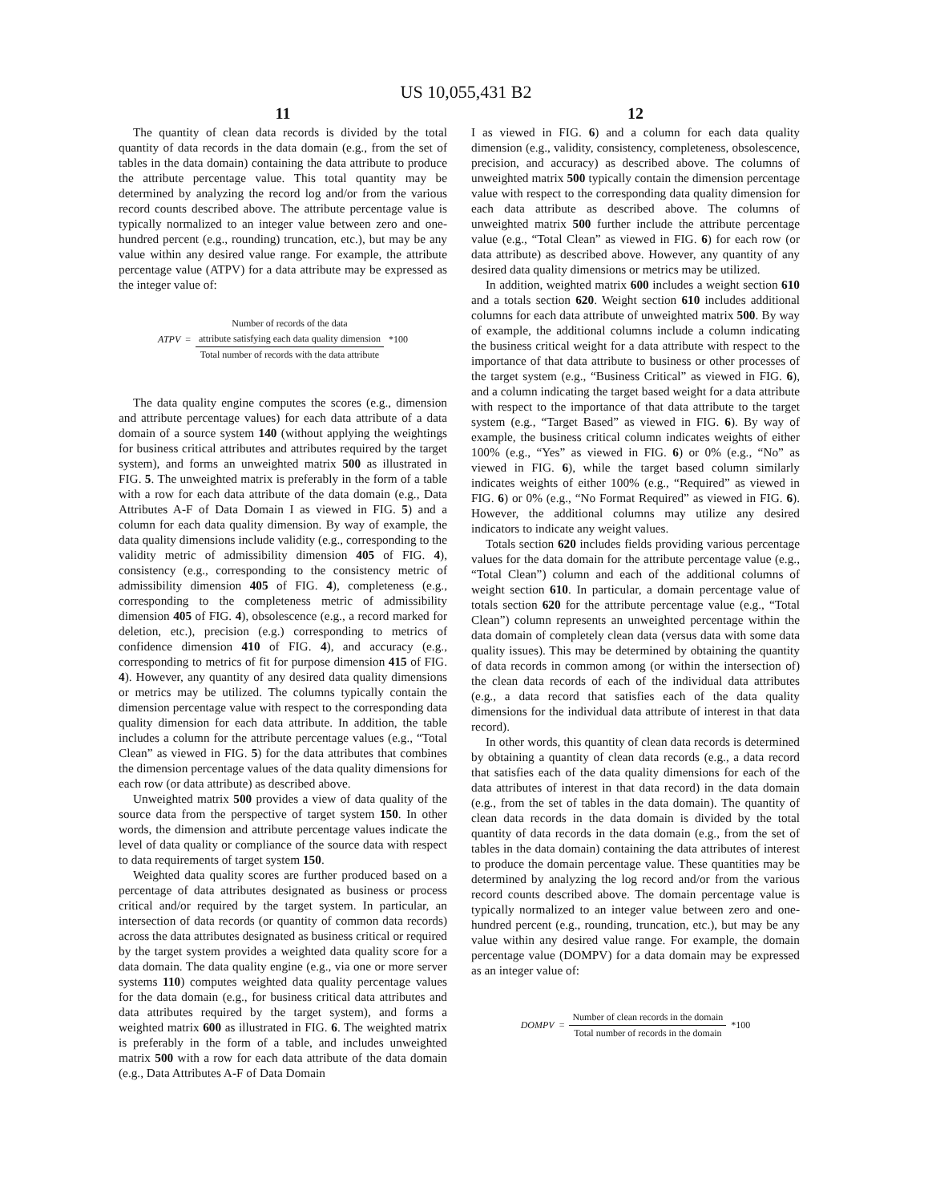US 10,055,431 B2
11
The quantity of clean data records is divided by the total quantity of data records in the data domain (e.g., from the set of tables in the data domain) containing the data attribute to produce the attribute percentage value. This total quantity may be determined by analyzing the record log and/or from the various record counts described above. The attribute percentage value is typically normalized to an integer value between zero and one-hundred percent (e.g., rounding) truncation, etc.), but may be any value within any desired value range. For example, the attribute percentage value (ATPV) for a data attribute may be expressed as the integer value of:
ATPV = Number of records of the data
attribute satisfying each data quality dimension Total number of records with the data attribute *100
The data quality engine computes the scores (e.g., dimension and attribute percentage values) for each data attribute of a data domain of a source system 140 (without applying the weightings for business critical attributes and attributes required by the target system), and forms an unweighted matrix 500 as illustrated in FIG. 5. The unweighted matrix is preferably in the form of a table with a row for each data attribute of the data domain (e.g., Data Attributes A-F of Data Domain I as viewed in FIG. 5) and a column for each data quality dimension. By way of example, the data quality dimensions include validity (e.g., corresponding to the validity metric of admissibility dimension 405 of FIG. 4), consistency (e.g., corresponding to the consistency metric of admissibility dimension 405 of FIG. 4), completeness (e.g., corresponding to the completeness metric of admissibility dimension 405 of FIG. 4), obsolescence (e.g., a record marked for deletion, etc.), precision (e.g.) corresponding to metrics of confidence dimension 410 of FIG. 4), and accuracy (e.g., corresponding to metrics of fit for purpose dimension 415 of FIG. 4). However, any quantity of any desired data quality dimensions or metrics may be utilized. The columns typically contain the dimension percentage value with respect to the corresponding data quality dimension for each data attribute. In addition, the table includes a column for the attribute percentage values (e.g., “Total Clean” as viewed in FIG. 5) for the data attributes that combines the dimension percentage values of the data quality dimensions for each row (or data attribute) as described above.
Unweighted matrix 500 provides a view of data quality of the source data from the perspective of target system 150. In other words, the dimension and attribute percentage values indicate the level of data quality or compliance of the source data with respect to data requirements of target system 150.
Weighted data quality scores are further produced based on a percentage of data attributes designated as business or process critical and/or required by the target system. In particular, an intersection of data records (or quantity of common data records) across the data attributes designated as business critical or required by the target system provides a weighted data quality score for a data domain. The data quality engine (e.g., via one or more server systems 110) computes weighted data quality percentage values for the data domain (e.g., for business critical data attributes and data attributes required by the target system), and forms a weighted matrix 600 as illustrated in FIG. 6. The weighted matrix is preferably in the form of a table, and includes unweighted matrix 500 with a row for each data attribute of the data domain (e.g., Data Attributes A-F of Data Domain
12
I as viewed in FIG. 6) and a column for each data quality dimension (e.g., validity, consistency, completeness, obsolescence, precision, and accuracy) as described above. The columns of unweighted matrix 500 typically contain the dimension percentage value with respect to the corresponding data quality dimension for each data attribute as described above. The columns of unweighted matrix 500 further include the attribute percentage value (e.g., “Total Clean” as viewed in FIG. 6) for each row (or data attribute) as described above. However, any quantity of any desired data quality dimensions or metrics may be utilized.
In addition, weighted matrix 600 includes a weight section 610 and a totals section 620. Weight section 610 includes additional columns for each data attribute of unweighted matrix 500. By way of example, the additional columns include a column indicating the business critical weight for a data attribute with respect to the importance of that data attribute to business or other processes of the target system (e.g., “Business Critical” as viewed in FIG. 6), and a column indicating the target based weight for a data attribute with respect to the importance of that data attribute to the target system (e.g., “Target Based” as viewed in FIG. 6). By way of example, the business critical column indicates weights of either 100% (e.g., “Yes” as viewed in FIG. 6) or 0% (e.g., “No” as viewed in FIG. 6), while the target based column similarly indicates weights of either 100% (e.g., “Required” as viewed in FIG. 6) or 0% (e.g., “No Format Required” as viewed in FIG. 6). However, the additional columns may utilize any desired indicators to indicate any weight values.
Totals section 620 includes fields providing various percentage values for the data domain for the attribute percentage value (e.g., “Total Clean”) column and each of the additional columns of weight section 610. In particular, a domain percentage value of totals section 620 for the attribute percentage value (e.g., “Total Clean”) column represents an unweighted percentage within the data domain of completely clean data (versus data with some data quality issues). This may be determined by obtaining the quantity of data records in common among (or within the intersection of) the clean data records of each of the individual data attributes (e.g., a data record that satisfies each of the data quality dimensions for the individual data attribute of interest in that data record).
In other words, this quantity of clean data records is determined by obtaining a quantity of clean data records (e.g., a data record that satisfies each of the data quality dimensions for each of the data attributes of interest in that data record) in the data domain (e.g., from the set of tables in the data domain). The quantity of clean data records in the data domain is divided by the total quantity of data records in the data domain (e.g., from the set of tables in the data domain) containing the data attributes of interest to produce the domain percentage value. These quantities may be determined by analyzing the log record and/or from the various record counts described above. The domain percentage value is typically normalized to an integer value between zero and one-hundred percent (e.g., rounding, truncation, etc.), but may be any value within any desired value range. For example, the domain percentage value (DOMPV) for a data domain may be expressed as an integer value of:
DOMPV = Number of clean records in the domain Total number of records in the domain *100